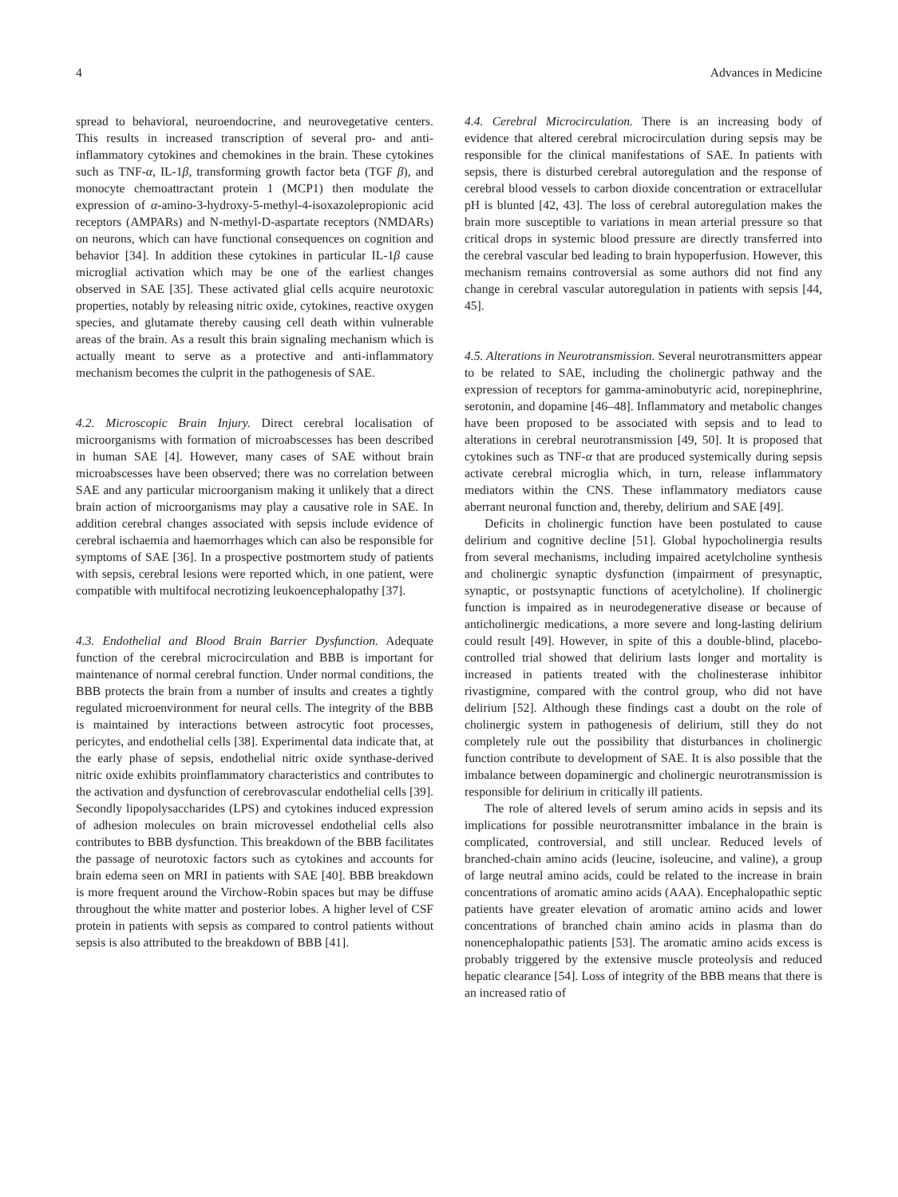4 Advances in Medicine
spread to behavioral, neuroendocrine, and neurovegetative centers. This results in increased transcription of several pro- and anti-inflammatory cytokines and chemokines in the brain. These cytokines such as TNF-α, IL-1β, transforming growth factor beta (TGF β), and monocyte chemoattractant protein 1 (MCP1) then modulate the expression of α-amino-3-hydroxy-5-methyl-4-isoxazolepropionic acid receptors (AMPARs) and N-methyl-D-aspartate receptors (NMDARs) on neurons, which can have functional consequences on cognition and behavior [34]. In addition these cytokines in particular IL-1β cause microglial activation which may be one of the earliest changes observed in SAE [35]. These activated glial cells acquire neurotoxic properties, notably by releasing nitric oxide, cytokines, reactive oxygen species, and glutamate thereby causing cell death within vulnerable areas of the brain. As a result this brain signaling mechanism which is actually meant to serve as a protective and anti-inflammatory mechanism becomes the culprit in the pathogenesis of SAE.
4.2. Microscopic Brain Injury. Direct cerebral localisation of microorganisms with formation of microabscesses has been described in human SAE [4]. However, many cases of SAE without brain microabscesses have been observed; there was no correlation between SAE and any particular microorganism making it unlikely that a direct brain action of microorganisms may play a causative role in SAE. In addition cerebral changes associated with sepsis include evidence of cerebral ischaemia and haemorrhages which can also be responsible for symptoms of SAE [36]. In a prospective postmortem study of patients with sepsis, cerebral lesions were reported which, in one patient, were compatible with multifocal necrotizing leukoencephalopathy [37].
4.3. Endothelial and Blood Brain Barrier Dysfunction. Adequate function of the cerebral microcirculation and BBB is important for maintenance of normal cerebral function. Under normal conditions, the BBB protects the brain from a number of insults and creates a tightly regulated microenvironment for neural cells. The integrity of the BBB is maintained by interactions between astrocytic foot processes, pericytes, and endothelial cells [38]. Experimental data indicate that, at the early phase of sepsis, endothelial nitric oxide synthase-derived nitric oxide exhibits proinflammatory characteristics and contributes to the activation and dysfunction of cerebrovascular endothelial cells [39]. Secondly lipopolysaccharides (LPS) and cytokines induced expression of adhesion molecules on brain microvessel endothelial cells also contributes to BBB dysfunction. This breakdown of the BBB facilitates the passage of neurotoxic factors such as cytokines and accounts for brain edema seen on MRI in patients with SAE [40]. BBB breakdown is more frequent around the Virchow-Robin spaces but may be diffuse throughout the white matter and posterior lobes. A higher level of CSF protein in patients with sepsis as compared to control patients without sepsis is also attributed to the breakdown of BBB [41].
4.4. Cerebral Microcirculation. There is an increasing body of evidence that altered cerebral microcirculation during sepsis may be responsible for the clinical manifestations of SAE. In patients with sepsis, there is disturbed cerebral autoregulation and the response of cerebral blood vessels to carbon dioxide concentration or extracellular pH is blunted [42, 43]. The loss of cerebral autoregulation makes the brain more susceptible to variations in mean arterial pressure so that critical drops in systemic blood pressure are directly transferred into the cerebral vascular bed leading to brain hypoperfusion. However, this mechanism remains controversial as some authors did not find any change in cerebral vascular autoregulation in patients with sepsis [44, 45].
4.5. Alterations in Neurotransmission. Several neurotransmitters appear to be related to SAE, including the cholinergic pathway and the expression of receptors for gamma-aminobutyric acid, norepinephrine, serotonin, and dopamine [46–48]. Inflammatory and metabolic changes have been proposed to be associated with sepsis and to lead to alterations in cerebral neurotransmission [49, 50]. It is proposed that cytokines such as TNF-α that are produced systemically during sepsis activate cerebral microglia which, in turn, release inflammatory mediators within the CNS. These inflammatory mediators cause aberrant neuronal function and, thereby, delirium and SAE [49].
Deficits in cholinergic function have been postulated to cause delirium and cognitive decline [51]. Global hypocholinergia results from several mechanisms, including impaired acetylcholine synthesis and cholinergic synaptic dysfunction (impairment of presynaptic, synaptic, or postsynaptic functions of acetylcholine). If cholinergic function is impaired as in neurodegenerative disease or because of anticholinergic medications, a more severe and long-lasting delirium could result [49]. However, in spite of this a double-blind, placebo-controlled trial showed that delirium lasts longer and mortality is increased in patients treated with the cholinesterase inhibitor rivastigmine, compared with the control group, who did not have delirium [52]. Although these findings cast a doubt on the role of cholinergic system in pathogenesis of delirium, still they do not completely rule out the possibility that disturbances in cholinergic function contribute to development of SAE. It is also possible that the imbalance between dopaminergic and cholinergic neurotransmission is responsible for delirium in critically ill patients.
The role of altered levels of serum amino acids in sepsis and its implications for possible neurotransmitter imbalance in the brain is complicated, controversial, and still unclear. Reduced levels of branched-chain amino acids (leucine, isoleucine, and valine), a group of large neutral amino acids, could be related to the increase in brain concentrations of aromatic amino acids (AAA). Encephalopathic septic patients have greater elevation of aromatic amino acids and lower concentrations of branched chain amino acids in plasma than do nonencephalopathic patients [53]. The aromatic amino acids excess is probably triggered by the extensive muscle proteolysis and reduced hepatic clearance [54]. Loss of integrity of the BBB means that there is an increased ratio of